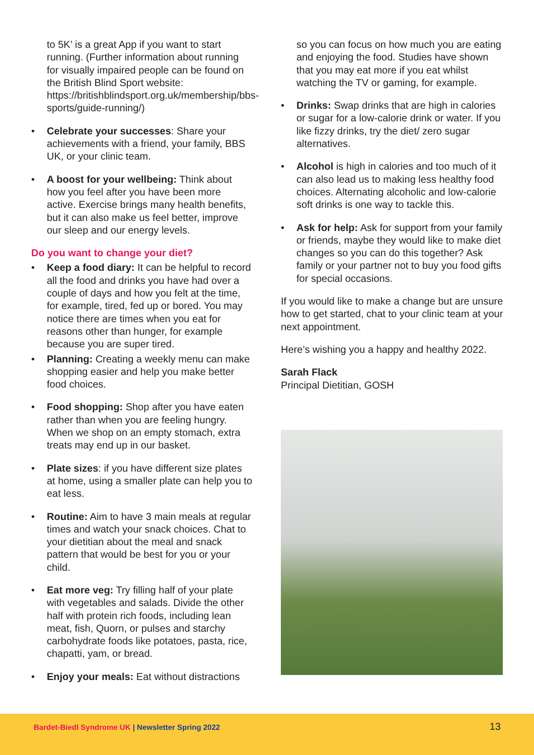to 5K’ is a great App if you want to start running. (Further information about running for visually impaired people can be found on the British Blind Sport website: https://britishblindsport.org.uk/membership/bbs-sports/guide-running/)
• Celebrate your successes: Share your achievements with a friend, your family, BBS UK, or your clinic team.
• A boost for your wellbeing: Think about how you feel after you have been more active. Exercise brings many health benefits, but it can also make us feel better, improve our sleep and our energy levels.
Do you want to change your diet?
• Keep a food diary: It can be helpful to record all the food and drinks you have had over a couple of days and how you felt at the time, for example, tired, fed up or bored. You may notice there are times when you eat for reasons other than hunger, for example because you are super tired.
• Planning: Creating a weekly menu can make shopping easier and help you make better food choices.
• Food shopping: Shop after you have eaten rather than when you are feeling hungry. When we shop on an empty stomach, extra treats may end up in our basket.
• Plate sizes: if you have different size plates at home, using a smaller plate can help you to eat less.
• Routine: Aim to have 3 main meals at regular times and watch your snack choices. Chat to your dietitian about the meal and snack pattern that would be best for you or your child.
• Eat more veg: Try filling half of your plate with vegetables and salads. Divide the other half with protein rich foods, including lean meat, fish, Quorn, or pulses and starchy carbohydrate foods like potatoes, pasta, rice, chapatti, yam, or bread.
• Enjoy your meals: Eat without distractions
so you can focus on how much you are eating and enjoying the food. Studies have shown that you may eat more if you eat whilst watching the TV or gaming, for example.
• Drinks: Swap drinks that are high in calories or sugar for a low-calorie drink or water. If you like fizzy drinks, try the diet/ zero sugar alternatives.
• Alcohol is high in calories and too much of it can also lead us to making less healthy food choices. Alternating alcoholic and low-calorie soft drinks is one way to tackle this.
• Ask for help: Ask for support from your family or friends, maybe they would like to make diet changes so you can do this together? Ask family or your partner not to buy you food gifts for special occasions.
If you would like to make a change but are unsure how to get started, chat to your clinic team at your next appointment.
Here’s wishing you a happy and healthy 2022.
Sarah Flack
Principal Dietitian, GOSH
Bardet-Biedl Syndrome UK | Newsletter Spring 2022 13